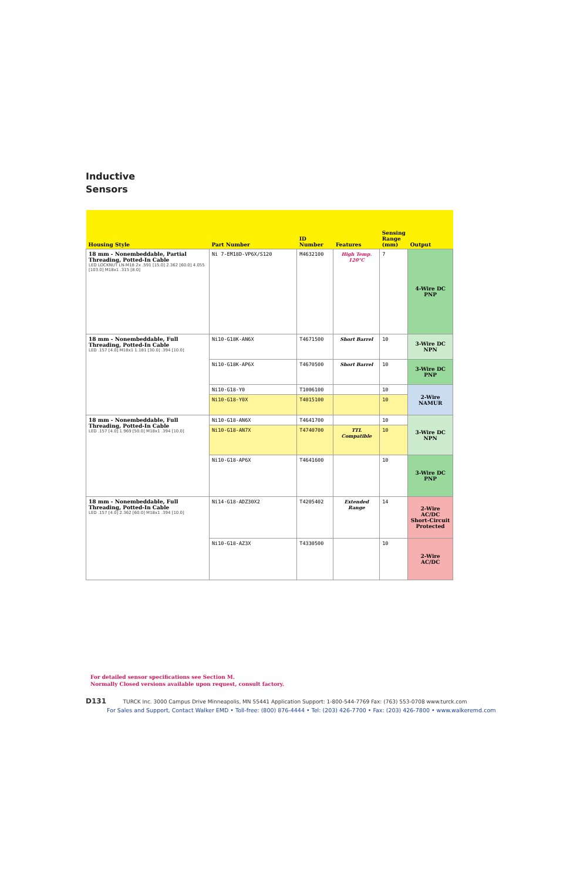Inductive
Sensors
| Housing Style | Part Number | ID Number | Features | Sensing Range (mm) | Output |
| --- | --- | --- | --- | --- | --- |
| 18 mm - Nonembeddable, Partial Threading, Potted-In Cable LED LOCKNUT LN-M18 2x .591 [15.0] 2.362 [60.0] 4.055 [103.0] M18x1 .315 [8.0] | Ni 7-EM18D-VP6X/S120 | M4632100 | High Temp. 120°C | 7 | 4-Wire DC PNP |
| 18 mm - Nonembeddable, Full Threading, Potted-In Cable LED .157 [4.0] M18x1 1.181 [30.0] .394 [10.0] | Ni10-G18K-AN6X | T4671500 | Short Barrel | 10 | 3-Wire DC NPN |
| | Ni10-G18K-AP6X | T4670500 | Short Barrel | 10 | 3-Wire DC PNP |
| | Ni10-G18-Y0 | T1006100 | | 10 | 2-Wire NAMUR |
| | Ni10-G18-Y0X | T4015100 | | 10 | |
| 18 mm - Nonembeddable, Full Threading, Potted-In Cable LED .157 [4.0] 1.969 [50.0] M18x1 .394 [10.0] | Ni10-G18-AN6X | T4641700 | | 10 | 3-Wire DC NPN |
| | Ni10-G18-AN7X | T4740700 | TTL Compatible | 10 | |
| | Ni10-G18-AP6X | T4641600 | | 10 | 3-Wire DC PNP |
| 18 mm - Nonembeddable, Full Threading, Potted-In Cable LED .157 [4.0] 2.362 [60.0] M18x1 .394 [10.0] | Ni14-G18-ADZ30X2 | T4205402 | Extended Range | 14 | 2-Wire AC/DC Short-Circuit Protected |
| | Ni10-G18-AZ3X | T4330500 | | 10 | 2-Wire AC/DC |
For detailed sensor specifications see Section M.
Normally Closed versions available upon request, consult factory.
D131 TURCK Inc. 3000 Campus Drive Minneapolis, MN 55441 Application Support: 1-800-544-7769 Fax: (763) 553-0708 www.turck.com
For Sales and Support, Contact Walker EMD • Toll-free: (800) 876-4444 • Tel: (203) 426-7700 • Fax: (203) 426-7800 • www.walkeremd.com